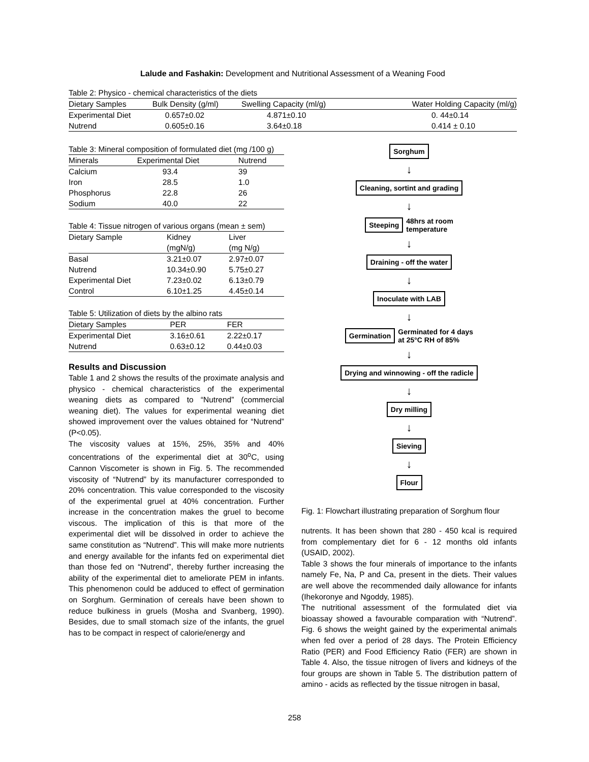Lalude and Fashakin: Development and Nutritional Assessment of a Weaning Food
Table 2: Physico - chemical characteristics of the diets
| Dietary Samples | Bulk Density (g/ml) | Swelling Capacity (ml/g) | Water Holding Capacity (ml/g) |
| --- | --- | --- | --- |
| Experimental Diet | 0.657±0.02 | 4.871±0.10 | 0. 44±0.14 |
| Nutrend | 0.605±0.16 | 3.64±0.18 | 0.414 ± 0.10 |
Table 3: Mineral composition of formulated diet (mg /100 g)
| Minerals | Experimental Diet | Nutrend |
| --- | --- | --- |
| Calcium | 93.4 | 39 |
| Iron | 28.5 | 1.0 |
| Phosphorus | 22.8 | 26 |
| Sodium | 40.0 | 22 |
Table 4: Tissue nitrogen of various organs (mean ± sem)
| Dietary Sample | Kidney (mgN/g) | Liver (mg N/g) |
| --- | --- | --- |
| Basal | 3.21±0.07 | 2.97±0.07 |
| Nutrend | 10.34±0.90 | 5.75±0.27 |
| Experimental Diet | 7.23±0.02 | 6.13±0.79 |
| Control | 6.10±1.25 | 4.45±0.14 |
Table 5: Utilization of diets by the albino rats
| Dietary Samples | PER | FER |
| --- | --- | --- |
| Experimental Diet | 3.16±0.61 | 2.22±0.17 |
| Nutrend | 0.63±0.12 | 0.44±0.03 |
Results and Discussion
Table 1 and 2 shows the results of the proximate analysis and physico - chemical characteristics of the experimental weaning diets as compared to “Nutrend” (commercial weaning diet). The values for experimental weaning diet showed improvement over the values obtained for “Nutrend” (P<0.05).
The viscosity values at 15%, 25%, 35% and 40% concentrations of the experimental diet at 30<sup>o</sup>C, using Cannon Viscometer is shown in Fig. 5. The recommended viscosity of “Nutrend” by its manufacturer corresponded to 20% concentration. This value corresponded to the viscosity of the experimental gruel at 40% concentration. Further increase in the concentration makes the gruel to become viscous. The implication of this is that more of the experimental diet will be dissolved in order to achieve the same constitution as “Nutrend”. This will make more nutrients and energy available for the infants fed on experimental diet than those fed on “Nutrend”, thereby further increasing the ability of the experimental diet to ameliorate PEM in infants. This phenomenon could be adduced to effect of germination on Sorghum. Germination of cereals have been shown to reduce bulkiness in gruels (Mosha and Svanberg, 1990). Besides, due to small stomach size of the infants, the gruel has to be compact in respect of calorie/energy and
Sorghum
↓
Cleaning, sortint and grading
↓
Steeping
48hrs at room
temperature
↓
Draining - off the water
↓
Inoculate with LAB
↓
Germination
Germinated for 4 days
at 25°C RH of 85%
↓
Drying and winnowing - off the radicle
↓
Dry milling
↓
Sieving
↓
Flour
Fig. 1: Flowchart illustrating preparation of Sorghum flour
nutrents. It has been shown that 280 - 450 kcal is required from complementary diet for 6 - 12 months old infants (USAID, 2002).
Table 3 shows the four minerals of importance to the infants namely Fe, Na, P and Ca, present in the diets. Their values are well above the recommended daily allowance for infants (Ihekoronye and Ngoddy, 1985).
The nutritional assessment of the formulated diet via bioassay showed a favourable comparation with “Nutrend”. Fig. 6 shows the weight gained by the experimental animals when fed over a period of 28 days. The Protein Efficiency Ratio (PER) and Food Efficiency Ratio (FER) are shown in Table 4. Also, the tissue nitrogen of livers and kidneys of the four groups are shown in Table 5. The distribution pattern of amino - acids as reflected by the tissue nitrogen in basal,
258